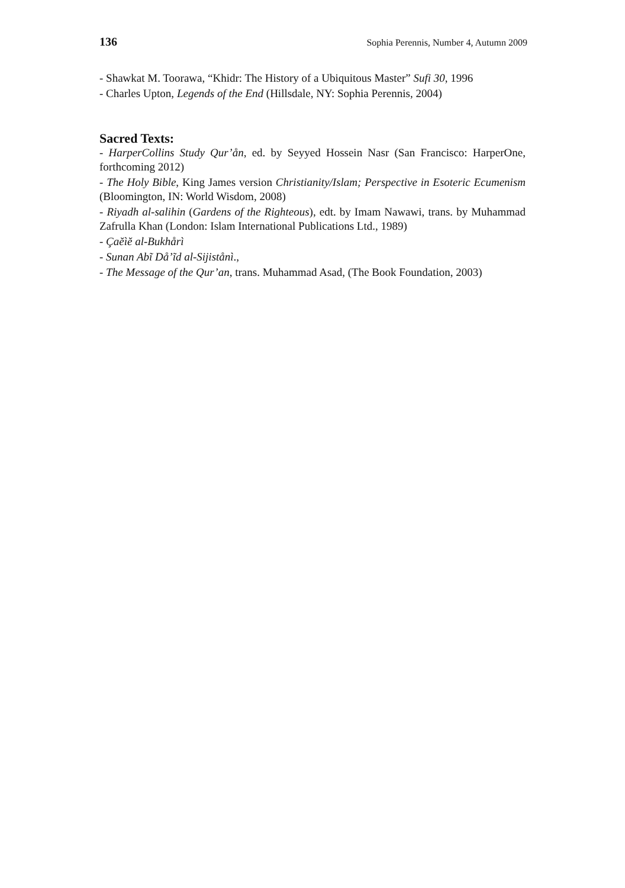136 Sophia Perennis, Number 4, Autumn 2009
- Shawkat M. Toorawa, “Khidr: The History of a Ubiquitous Master” Sufi 30, 1996
- Charles Upton, Legends of the End (Hillsdale, NY: Sophia Perennis, 2004)
Sacred Texts:
- HarperCollins Study Qur’ån, ed. by Seyyed Hossein Nasr (San Francisco: HarperOne, forthcoming 2012)
- The Holy Bible, King James version Christianity/Islam; Perspective in Esoteric Ecumenism (Bloomington, IN: World Wisdom, 2008)
- Riyadh al-salihin (Gardens of the Righteous), edt. by Imam Nawawi, trans. by Muhammad Zafrulla Khan (London: Islam International Publications Ltd., 1989)
- Çaĕìĕ al-Bukhårì
- Sunan Abĩ Då’ĩd al-Sijistånì.,
- The Message of the Qur’an, trans. Muhammad Asad, (The Book Foundation, 2003)